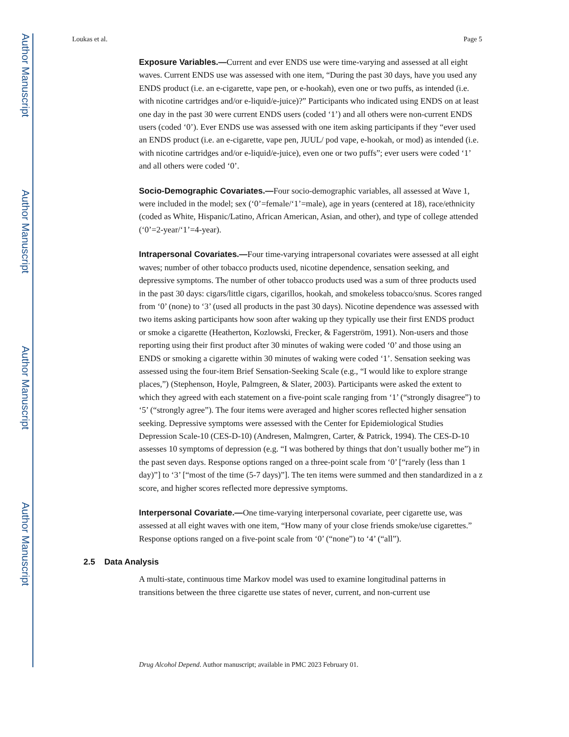Author Manuscript
Author Manuscript
Author Manuscript
Author Manuscript
Loukas et al. Page 5
Exposure Variables.—Current and ever ENDS use were time-varying and assessed at all eight waves. Current ENDS use was assessed with one item, “During the past 30 days, have you used any ENDS product (i.e. an e-cigarette, vape pen, or e-hookah), even one or two puffs, as intended (i.e. with nicotine cartridges and/or e-liquid/e-juice)?” Participants who indicated using ENDS on at least one day in the past 30 were current ENDS users (coded ‘1’) and all others were non-current ENDS users (coded ‘0’). Ever ENDS use was assessed with one item asking participants if they “ever used an ENDS product (i.e. an e-cigarette, vape pen, JUUL/ pod vape, e-hookah, or mod) as intended (i.e. with nicotine cartridges and/or e-liquid/e-juice), even one or two puffs”; ever users were coded ‘1’ and all others were coded ‘0’.
Socio-Demographic Covariates.—Four socio-demographic variables, all assessed at Wave 1, were included in the model; sex (‘0’=female/‘1’=male), age in years (centered at 18), race/ethnicity (coded as White, Hispanic/Latino, African American, Asian, and other), and type of college attended (‘0’=2-year/‘1’=4-year).
Intrapersonal Covariates.—Four time-varying intrapersonal covariates were assessed at all eight waves; number of other tobacco products used, nicotine dependence, sensation seeking, and depressive symptoms. The number of other tobacco products used was a sum of three products used in the past 30 days: cigars/little cigars, cigarillos, hookah, and smokeless tobacco/snus. Scores ranged from ‘0’ (none) to ‘3’ (used all products in the past 30 days). Nicotine dependence was assessed with two items asking participants how soon after waking up they typically use their first ENDS product or smoke a cigarette (Heatherton, Kozlowski, Frecker, & Fagerström, 1991). Non-users and those reporting using their first product after 30 minutes of waking were coded ‘0’ and those using an ENDS or smoking a cigarette within 30 minutes of waking were coded ‘1’. Sensation seeking was assessed using the four-item Brief Sensation-Seeking Scale (e.g., “I would like to explore strange places,”) (Stephenson, Hoyle, Palmgreen, & Slater, 2003). Participants were asked the extent to which they agreed with each statement on a five-point scale ranging from ‘1’ (“strongly disagree”) to ‘5’ (“strongly agree”). The four items were averaged and higher scores reflected higher sensation seeking. Depressive symptoms were assessed with the Center for Epidemiological Studies Depression Scale-10 (CES-D-10) (Andresen, Malmgren, Carter, & Patrick, 1994). The CES-D-10 assesses 10 symptoms of depression (e.g. “I was bothered by things that don’t usually bother me”) in the past seven days. Response options ranged on a three-point scale from ‘0’ [“rarely (less than 1 day)”] to ‘3’ [“most of the time (5-7 days)”]. The ten items were summed and then standardized in a z score, and higher scores reflected more depressive symptoms.
Interpersonal Covariate.—One time-varying interpersonal covariate, peer cigarette use, was assessed at all eight waves with one item, “How many of your close friends smoke/use cigarettes.” Response options ranged on a five-point scale from ‘0’ (“none”) to ‘4’ (“all”).
2.5 Data Analysis
A multi-state, continuous time Markov model was used to examine longitudinal patterns in transitions between the three cigarette use states of never, current, and non-current use
Drug Alcohol Depend. Author manuscript; available in PMC 2023 February 01.